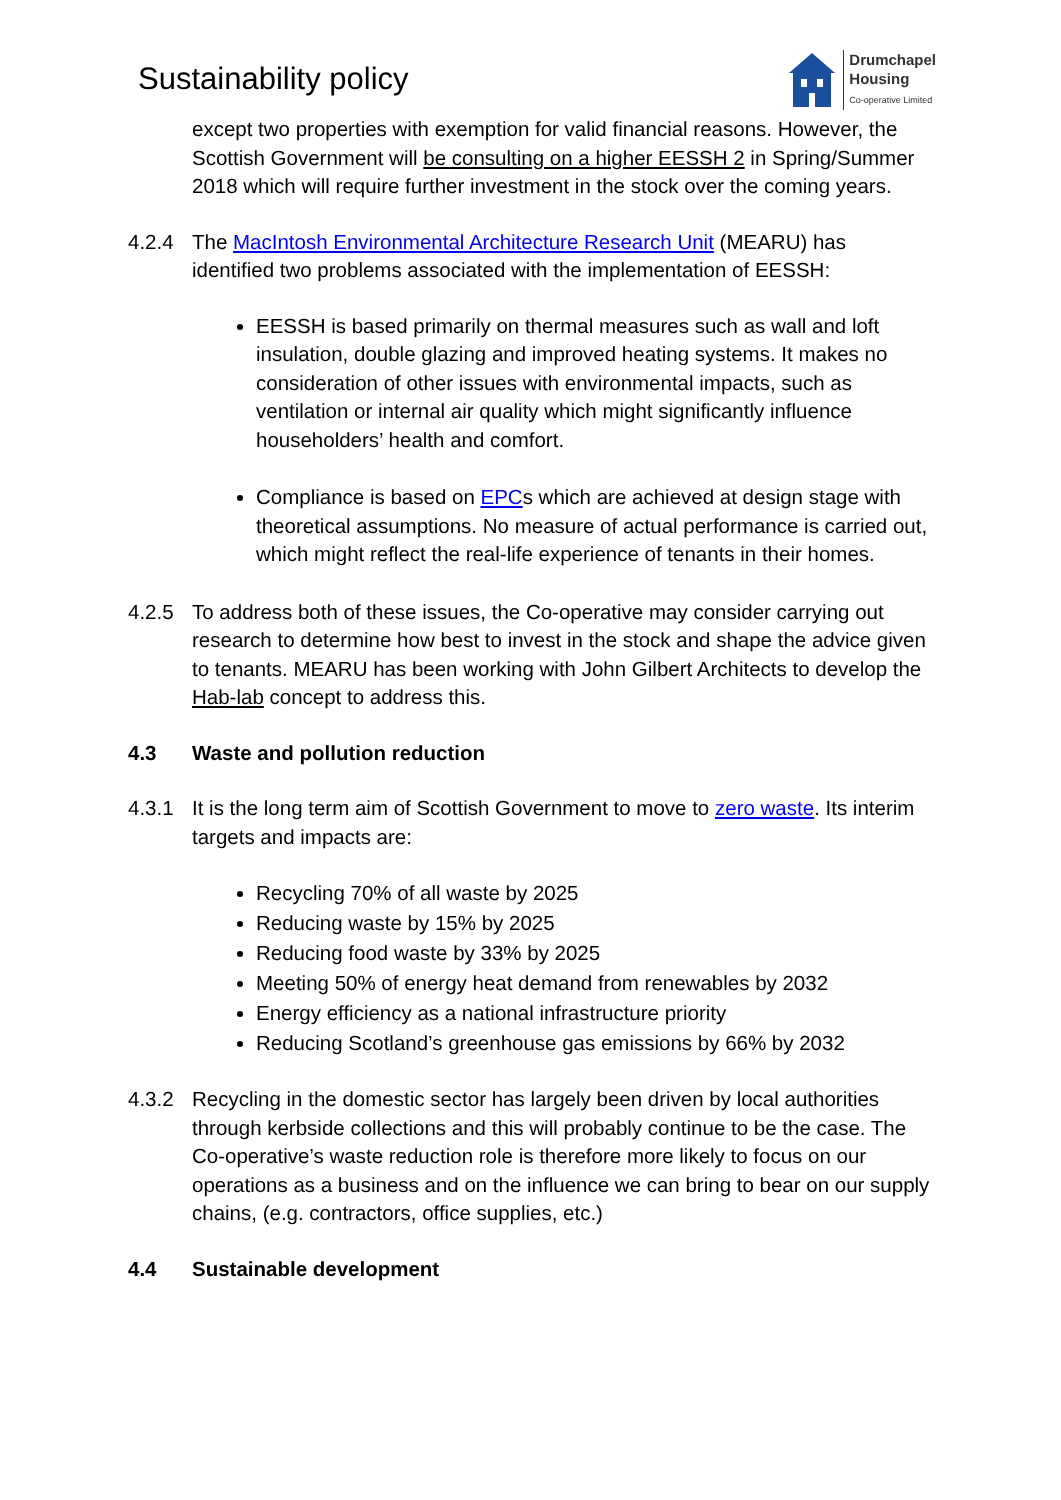Sustainability policy
Drumchapel
Housing
Co-operative Limited
except two properties with exemption for valid financial reasons. However, the Scottish Government will be consulting on a higher EESSH 2 in Spring/Summer 2018 which will require further investment in the stock over the coming years.
4.2.4 The MacIntosh Environmental Architecture Research Unit (MEARU) has identified two problems associated with the implementation of EESSH:
EESSH is based primarily on thermal measures such as wall and loft insulation, double glazing and improved heating systems. It makes no consideration of other issues with environmental impacts, such as ventilation or internal air quality which might significantly influence householders’ health and comfort.
Compliance is based on EPCs which are achieved at design stage with theoretical assumptions. No measure of actual performance is carried out, which might reflect the real-life experience of tenants in their homes.
4.2.5 To address both of these issues, the Co-operative may consider carrying out research to determine how best to invest in the stock and shape the advice given to tenants. MEARU has been working with John Gilbert Architects to develop the Hab-lab concept to address this.
4.3 Waste and pollution reduction
4.3.1 It is the long term aim of Scottish Government to move to zero waste. Its interim targets and impacts are:
Recycling 70% of all waste by 2025
Reducing waste by 15% by 2025
Reducing food waste by 33% by 2025
Meeting 50% of energy heat demand from renewables by 2032
Energy efficiency as a national infrastructure priority
Reducing Scotland’s greenhouse gas emissions by 66% by 2032
4.3.2 Recycling in the domestic sector has largely been driven by local authorities through kerbside collections and this will probably continue to be the case. The Co-operative’s waste reduction role is therefore more likely to focus on our operations as a business and on the influence we can bring to bear on our supply chains, (e.g. contractors, office supplies, etc.)
4.4 Sustainable development